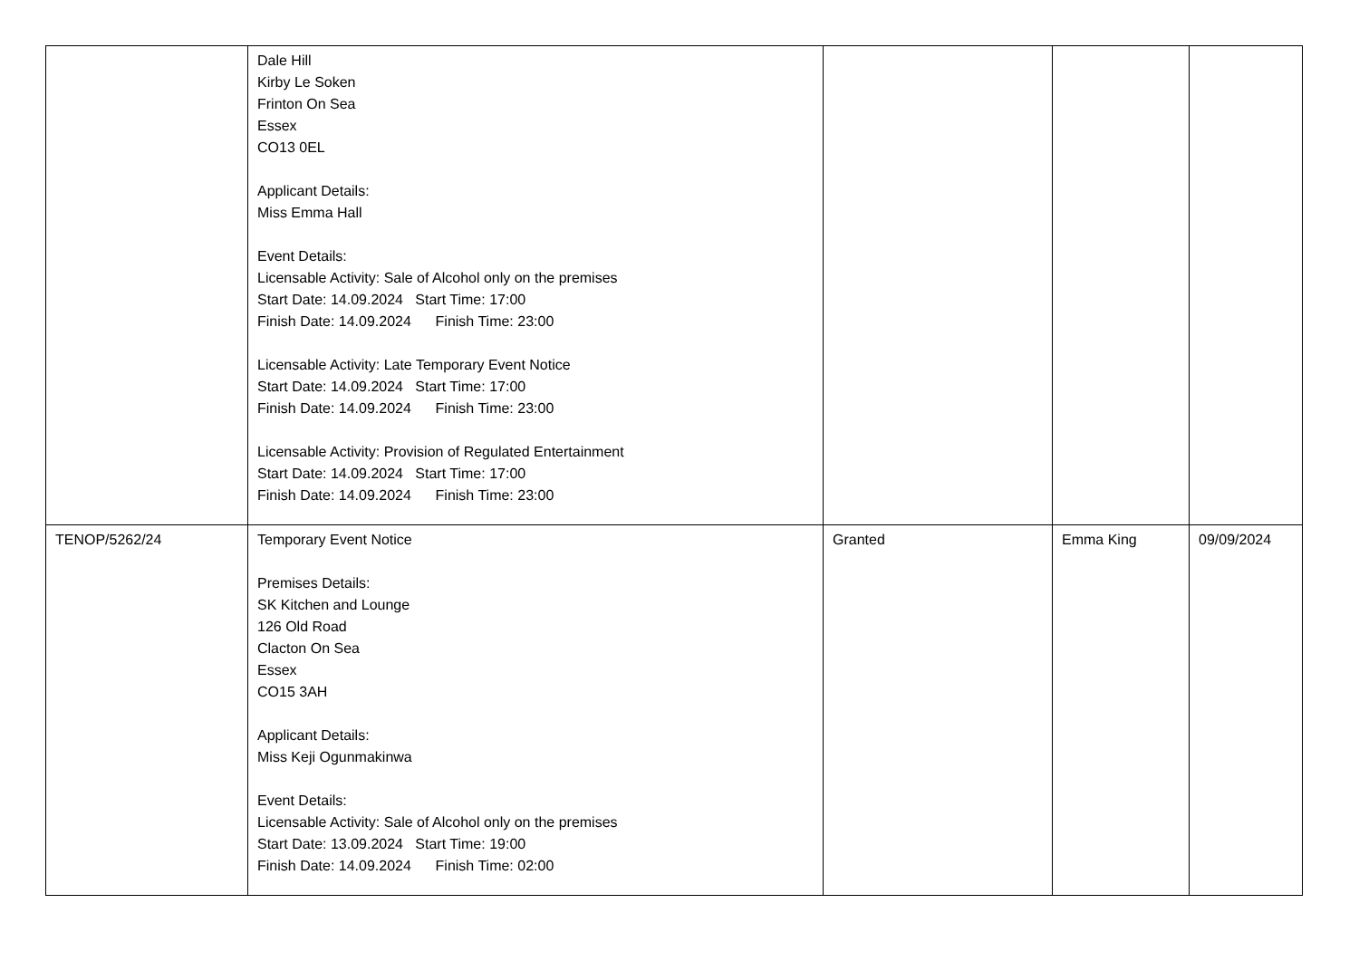| | Dale Hill Kirby Le Soken Frinton On Sea Essex CO13 0EL Applicant Details: Miss Emma Hall Event Details: Licensable Activity: Sale of Alcohol only on the premises Start Date: 14.09.2024 Start Time: 17:00 Finish Date: 14.09.2024 Finish Time: 23:00 Licensable Activity: Late Temporary Event Notice Start Date: 14.09.2024 Start Time: 17:00 Finish Date: 14.09.2024 Finish Time: 23:00 Licensable Activity: Provision of Regulated Entertainment Start Date: 14.09.2024 Start Time: 17:00 Finish Date: 14.09.2024 Finish Time: 23:00 | | | |
| TENOP/5262/24 | Temporary Event Notice Premises Details: SK Kitchen and Lounge 126 Old Road Clacton On Sea Essex CO15 3AH Applicant Details: Miss Keji Ogunmakinwa Event Details: Licensable Activity: Sale of Alcohol only on the premises Start Date: 13.09.2024 Start Time: 19:00 Finish Date: 14.09.2024 Finish Time: 02:00 | Granted | Emma King | 09/09/2024 |